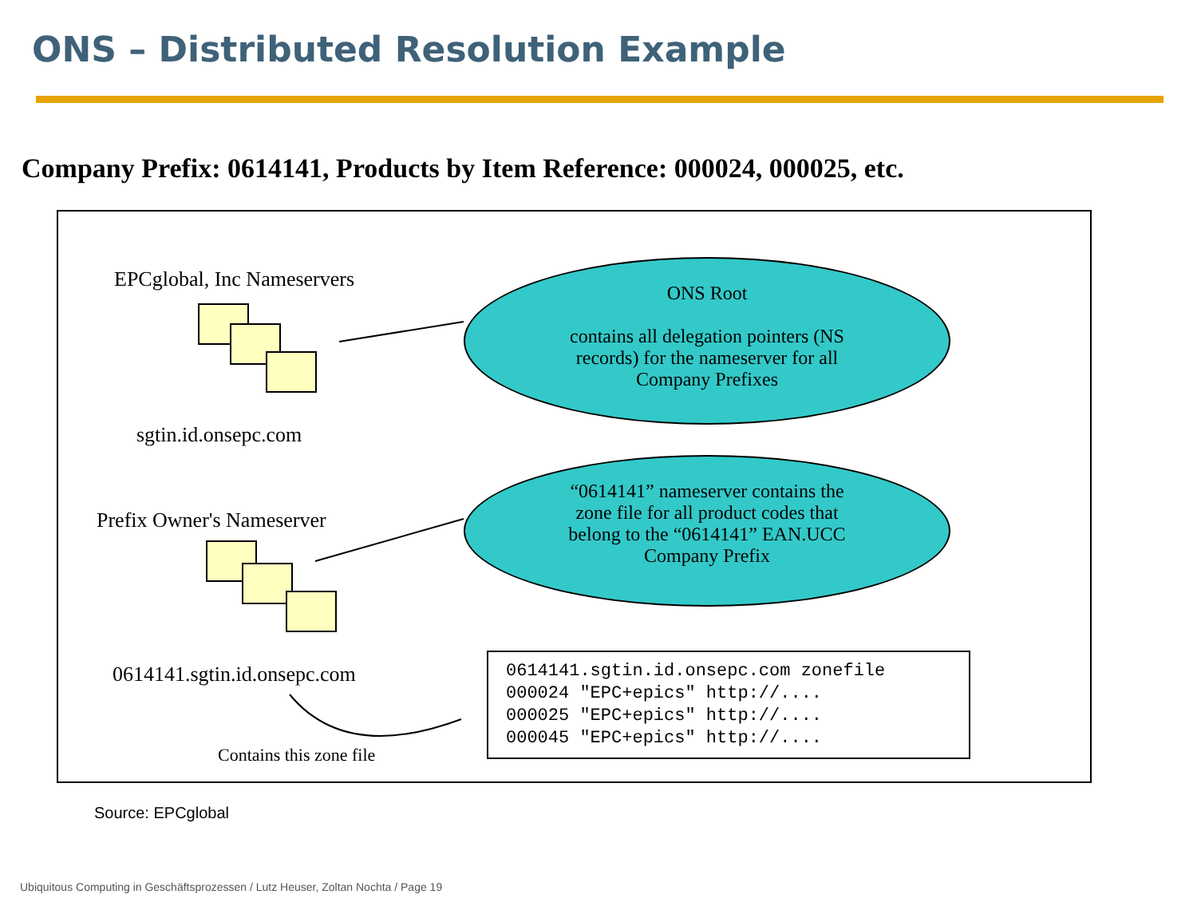ONS – Distributed Resolution Example
Company Prefix: 0614141, Products by Item Reference: 000024, 000025, etc.
EPCglobal, Inc Nameservers
sgtin.id.onsepc.com
ONS Root
contains all delegation pointers (NS
records) for the nameserver for all
Company Prefixes
Prefix Owner's Nameserver
“0614141” nameserver contains the
zone file for all product codes that
belong to the “0614141” EAN.UCC
Company Prefix
0614141.sgtin.id.onsepc.com
0614141.sgtin.id.onsepc.com zonefile 000024 "EPC+epics" http://.... 000025 "EPC+epics" http://.... 000045 "EPC+epics" http://....
Contains this zone file
Source: EPCglobal
Ubiquitous Computing in Geschäftsprozessen / Lutz Heuser, Zoltan Nochta / Page 19